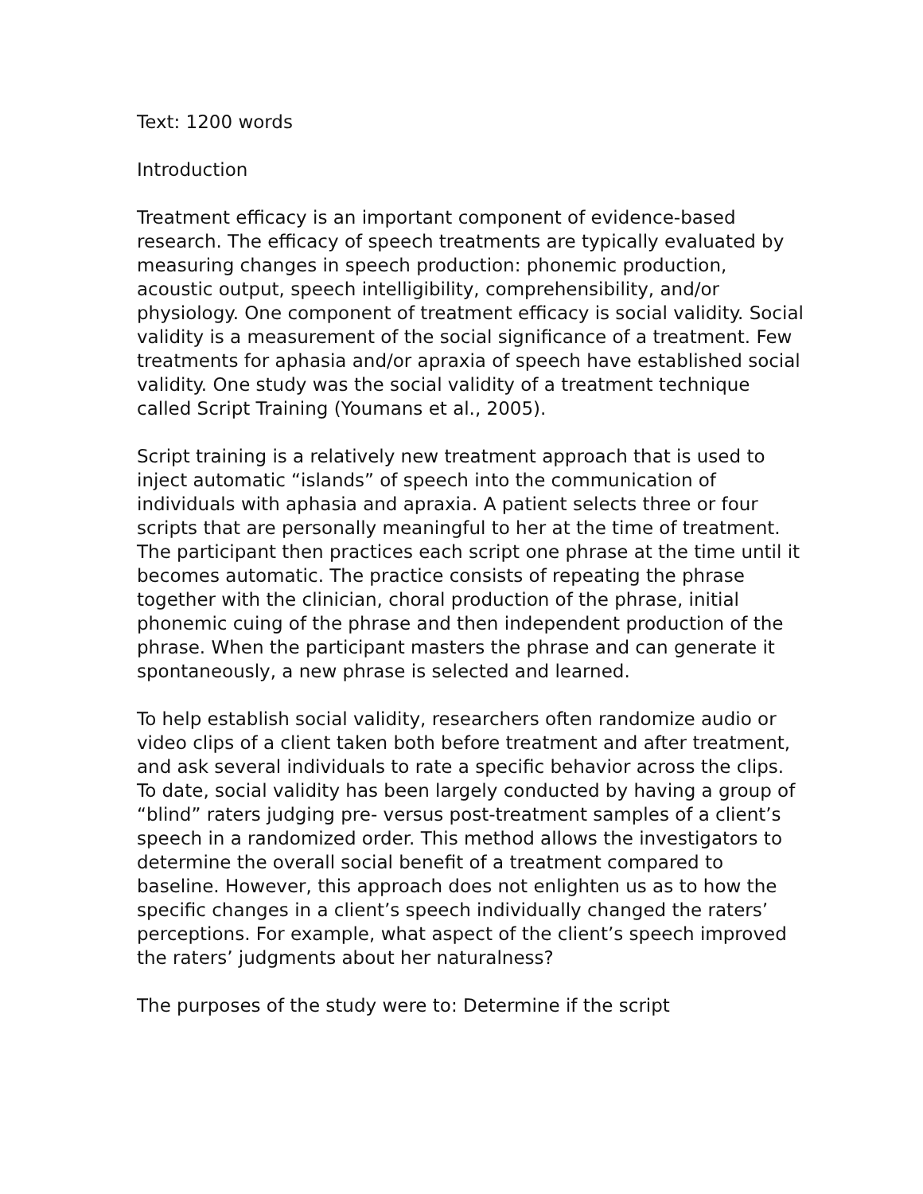Text: 1200 words
Introduction
Treatment efficacy is an important component of evidence-based research. The efficacy of speech treatments are typically evaluated by measuring changes in speech production: phonemic production, acoustic output, speech intelligibility, comprehensibility, and/or physiology. One component of treatment efficacy is social validity. Social validity is a measurement of the social significance of a treatment. Few treatments for aphasia and/or apraxia of speech have established social validity. One study was the social validity of a treatment technique called Script Training (Youmans et al., 2005).
Script training is a relatively new treatment approach that is used to inject automatic “islands” of speech into the communication of individuals with aphasia and apraxia. A patient selects three or four scripts that are personally meaningful to her at the time of treatment. The participant then practices each script one phrase at the time until it becomes automatic. The practice consists of repeating the phrase together with the clinician, choral production of the phrase, initial phonemic cuing of the phrase and then independent production of the phrase. When the participant masters the phrase and can generate it spontaneously, a new phrase is selected and learned.
To help establish social validity, researchers often randomize audio or video clips of a client taken both before treatment and after treatment, and ask several individuals to rate a specific behavior across the clips. To date, social validity has been largely conducted by having a group of “blind” raters judging pre- versus post-treatment samples of a client’s speech in a randomized order. This method allows the investigators to determine the overall social benefit of a treatment compared to baseline. However, this approach does not enlighten us as to how the specific changes in a client’s speech individually changed the raters’ perceptions. For example, what aspect of the client’s speech improved the raters’ judgments about her naturalness?
The purposes of the study were to: Determine if the script